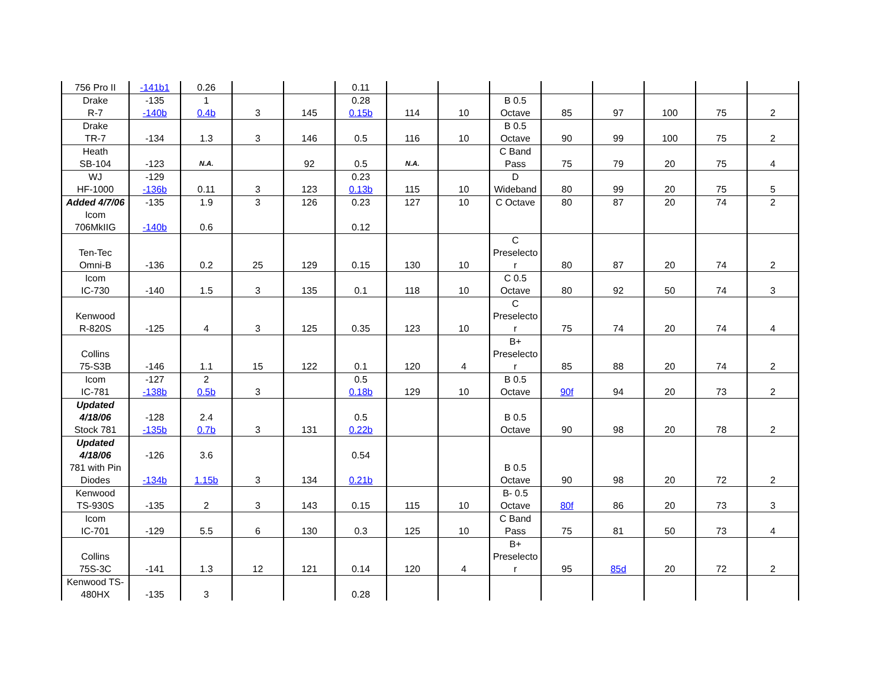| 756 Pro II | -141b1 | 0.26 | | | 0.11 | | | | | | | | |
| Drake R-7 | -135 -140b | 1 0.4b | 3 | 145 | 0.28 0.15b | 114 | 10 | B 0.5 Octave | 85 | 97 | 100 | 75 | 2 |
| Drake TR-7 | -134 | 1.3 | 3 | 146 | 0.5 | 116 | 10 | B 0.5 Octave | 90 | 99 | 100 | 75 | 2 |
| Heath SB-104 | -123 | N.A. | | 92 | 0.5 | N.A. | | C Band Pass | 75 | 79 | 20 | 75 | 4 |
| WJ HF-1000 | -129 -136b | 0.11 | 3 | 123 | 0.23 0.13b | 115 | 10 | D Wideband | 80 | 99 | 20 | 75 | 5 |
| Added 4/7/06 Icom 706MkIIG | -135 -140b | 1.9 0.6 | 3 | 126 | 0.23 0.12 | 127 | 10 | C Octave | 80 | 87 | 20 | 74 | 2 |
| Ten-Tec Omni-B | -136 | 0.2 | 25 | 129 | 0.15 | 130 | 10 | C Preselecto r | 80 | 87 | 20 | 74 | 2 |
| Icom IC-730 | -140 | 1.5 | 3 | 135 | 0.1 | 118 | 10 | C 0.5 Octave | 80 | 92 | 50 | 74 | 3 |
| Kenwood R-820S | -125 | 4 | 3 | 125 | 0.35 | 123 | 10 | C Preselecto r | 75 | 74 | 20 | 74 | 4 |
| Collins 75-S3B | -146 | 1.1 | 15 | 122 | 0.1 | 120 | 4 | B+ Preselecto r | 85 | 88 | 20 | 74 | 2 |
| Icom IC-781 | -127 -138b | 2 0.5b | 3 | | 0.5 0.18b | 129 | 10 | B 0.5 Octave | 90f | 94 | 20 | 73 | 2 |
| Updated 4/18/06 Stock 781 | -128 -135b | 2.4 0.7b | 3 | 131 | 0.5 0.22b | | | B 0.5 Octave | 90 | 98 | 20 | 78 | 2 |
| Updated 4/18/06 781 with Pin Diodes | -126 -134b | 3.6 1.15b | 3 | 134 | 0.54 0.21b | | | B 0.5 Octave | 90 | 98 | 20 | 72 | 2 |
| Kenwood TS-930S | -135 | 2 | 3 | 143 | 0.15 | 115 | 10 | B- 0.5 Octave | 80f | 86 | 20 | 73 | 3 |
| Icom IC-701 | -129 | 5.5 | 6 | 130 | 0.3 | 125 | 10 | C Band Pass | 75 | 81 | 50 | 73 | 4 |
| Collins 75S-3C | -141 | 1.3 | 12 | 121 | 0.14 | 120 | 4 | B+ Preselecto r | 95 | 85d | 20 | 72 | 2 |
| Kenwood TS- 480HX | -135 | 3 | | | 0.28 | | | | | | | | |